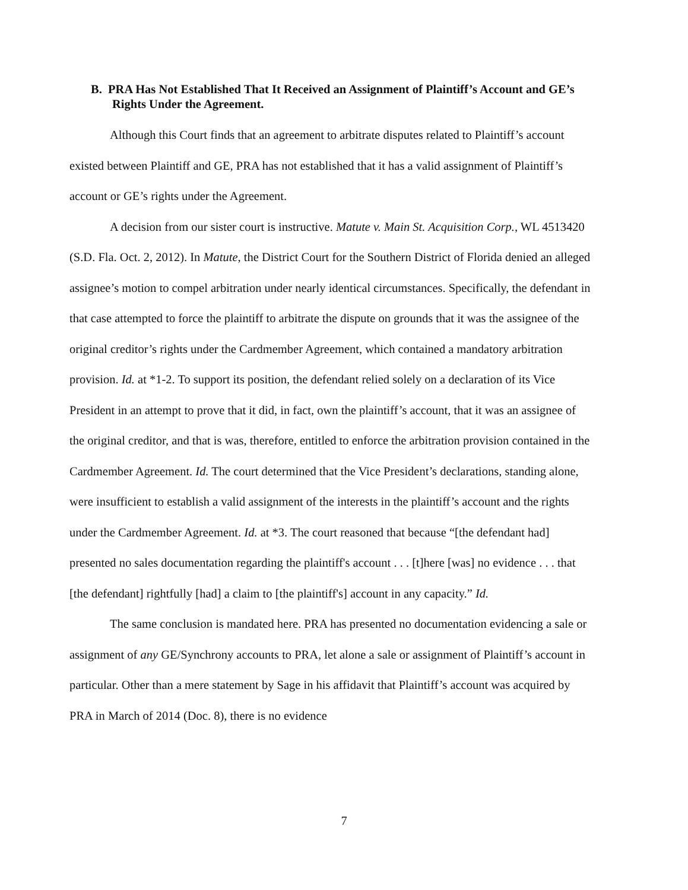B. PRA Has Not Established That It Received an Assignment of Plaintiff’s Account and GE’s Rights Under the Agreement.
Although this Court finds that an agreement to arbitrate disputes related to Plaintiff’s account existed between Plaintiff and GE, PRA has not established that it has a valid assignment of Plaintiff’s account or GE’s rights under the Agreement.
A decision from our sister court is instructive. Matute v. Main St. Acquisition Corp., WL 4513420 (S.D. Fla. Oct. 2, 2012). In Matute, the District Court for the Southern District of Florida denied an alleged assignee’s motion to compel arbitration under nearly identical circumstances. Specifically, the defendant in that case attempted to force the plaintiff to arbitrate the dispute on grounds that it was the assignee of the original creditor’s rights under the Cardmember Agreement, which contained a mandatory arbitration provision. Id. at *1-2. To support its position, the defendant relied solely on a declaration of its Vice President in an attempt to prove that it did, in fact, own the plaintiff’s account, that it was an assignee of the original creditor, and that is was, therefore, entitled to enforce the arbitration provision contained in the Cardmember Agreement. Id. The court determined that the Vice President’s declarations, standing alone, were insufficient to establish a valid assignment of the interests in the plaintiff’s account and the rights under the Cardmember Agreement. Id. at *3. The court reasoned that because “[the defendant had] presented no sales documentation regarding the plaintiff's account . . . [t]here [was] no evidence . . . that [the defendant] rightfully [had] a claim to [the plaintiff's] account in any capacity.” Id.
The same conclusion is mandated here. PRA has presented no documentation evidencing a sale or assignment of any GE/Synchrony accounts to PRA, let alone a sale or assignment of Plaintiff’s account in particular. Other than a mere statement by Sage in his affidavit that Plaintiff’s account was acquired by PRA in March of 2014 (Doc. 8), there is no evidence
7